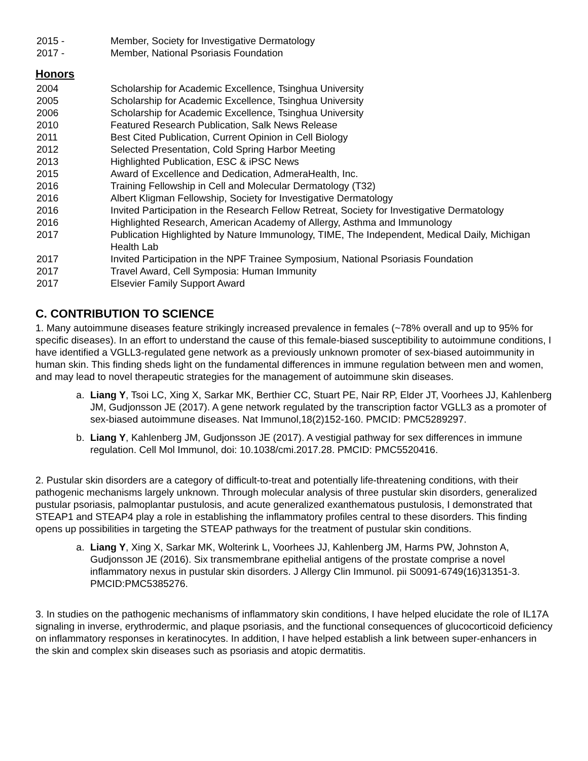2015 - Member, Society for Investigative Dermatology
2017 - Member, National Psoriasis Foundation
Honors
2004 Scholarship for Academic Excellence, Tsinghua University
2005 Scholarship for Academic Excellence, Tsinghua University
2006 Scholarship for Academic Excellence, Tsinghua University
2010 Featured Research Publication, Salk News Release
2011 Best Cited Publication, Current Opinion in Cell Biology
2012 Selected Presentation, Cold Spring Harbor Meeting
2013 Highlighted Publication, ESC & iPSC News
2015 Award of Excellence and Dedication, AdmeraHealth, Inc.
2016 Training Fellowship in Cell and Molecular Dermatology (T32)
2016 Albert Kligman Fellowship, Society for Investigative Dermatology
2016 Invited Participation in the Research Fellow Retreat, Society for Investigative Dermatology
2016 Highlighted Research, American Academy of Allergy, Asthma and Immunology
2017 Publication Highlighted by Nature Immunology, TIME, The Independent, Medical Daily, Michigan Health Lab
2017 Invited Participation in the NPF Trainee Symposium, National Psoriasis Foundation
2017 Travel Award, Cell Symposia: Human Immunity
2017 Elsevier Family Support Award
C. CONTRIBUTION TO SCIENCE
1. Many autoimmune diseases feature strikingly increased prevalence in females (~78% overall and up to 95% for specific diseases). In an effort to understand the cause of this female-biased susceptibility to autoimmune conditions, I have identified a VGLL3-regulated gene network as a previously unknown promoter of sex-biased autoimmunity in human skin. This finding sheds light on the fundamental differences in immune regulation between men and women, and may lead to novel therapeutic strategies for the management of autoimmune skin diseases.
a. Liang Y, Tsoi LC, Xing X, Sarkar MK, Berthier CC, Stuart PE, Nair RP, Elder JT, Voorhees JJ, Kahlenberg JM, Gudjonsson JE (2017). A gene network regulated by the transcription factor VGLL3 as a promoter of sex-biased autoimmune diseases. Nat Immunol,18(2)152-160. PMCID: PMC5289297.
b. Liang Y, Kahlenberg JM, Gudjonsson JE (2017). A vestigial pathway for sex differences in immune regulation. Cell Mol Immunol, doi: 10.1038/cmi.2017.28. PMCID: PMC5520416.
2. Pustular skin disorders are a category of difficult-to-treat and potentially life-threatening conditions, with their pathogenic mechanisms largely unknown. Through molecular analysis of three pustular skin disorders, generalized pustular psoriasis, palmoplantar pustulosis, and acute generalized exanthematous pustulosis, I demonstrated that STEAP1 and STEAP4 play a role in establishing the inflammatory profiles central to these disorders. This finding opens up possibilities in targeting the STEAP pathways for the treatment of pustular skin conditions.
a. Liang Y, Xing X, Sarkar MK, Wolterink L, Voorhees JJ, Kahlenberg JM, Harms PW, Johnston A, Gudjonsson JE (2016). Six transmembrane epithelial antigens of the prostate comprise a novel inflammatory nexus in pustular skin disorders. J Allergy Clin Immunol. pii S0091-6749(16)31351-3. PMCID:PMC5385276.
3. In studies on the pathogenic mechanisms of inflammatory skin conditions, I have helped elucidate the role of IL17A signaling in inverse, erythrodermic, and plaque psoriasis, and the functional consequences of glucocorticoid deficiency on inflammatory responses in keratinocytes. In addition, I have helped establish a link between super-enhancers in the skin and complex skin diseases such as psoriasis and atopic dermatitis.